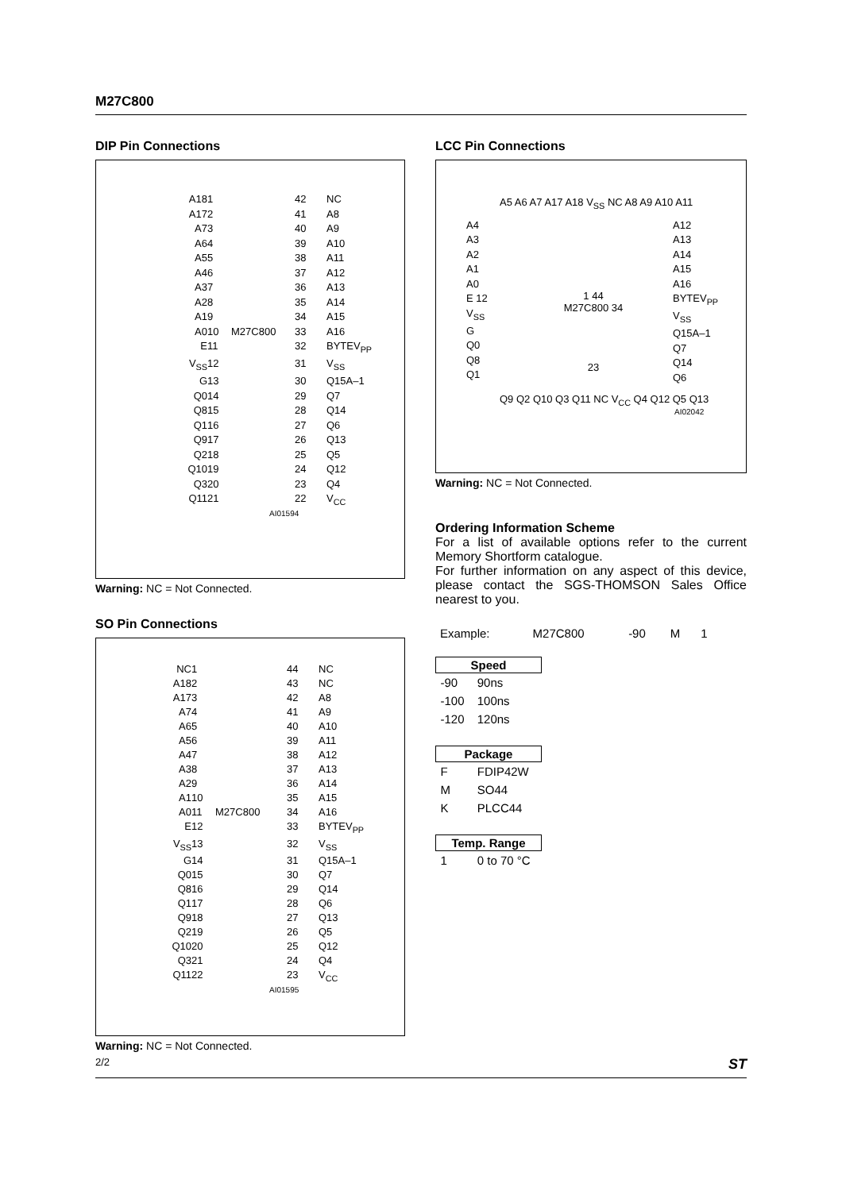M27C800
DIP Pin Connections
A18
1
42
NC
A17
2
41
A8
A7
3
40
A9
A6
4
39
A10
A5
5
38
A11
A4
6
37
A12
A3
7
36
A13
A2
8
35
A14
A1
9
34
A15
A0
10
M27C800
33
A16
E
11
32
BYTEV<sub>PP</sub>
V<sub>SS</sub>
12
31
V<sub>SS</sub>
G
13
30
Q15A–1
Q0
14
29
Q7
Q8
15
28
Q14
Q1
16
27
Q6
Q9
17
26
Q13
Q2
18
25
Q5
Q10
19
24
Q12
Q3
20
23
Q4
Q11
21
22
V<sub>CC</sub>
AI01594
Warning: NC = Not Connected.
SO Pin Connections
NC
1
44
NC
A18
2
43
NC
A17
3
42
A8
A7
4
41
A9
A6
5
40
A10
A5
6
39
A11
A4
7
38
A12
A3
8
37
A13
A2
9
36
A14
A1
10
35
A15
A0
11
M27C800
34
A16
E
12
33
BYTEV<sub>PP</sub>
V<sub>SS</sub>
13
32
V<sub>SS</sub>
G
14
31
Q15A–1
Q0
15
30
Q7
Q8
16
29
Q14
Q1
17
28
Q6
Q9
18
27
Q13
Q2
19
26
Q5
Q10
20
25
Q12
Q3
21
24
Q4
Q11
22
23
V<sub>CC</sub>
AI01595
Warning: NC = Not Connected.
LCC Pin Connections
A5 A6 A7 A17 A18 V<sub>SS</sub> NC A8 A9 A10 A11
A4
A3
A2
A1
A0
E 12
V<sub>SS</sub>
G
Q0
Q8
Q1
1 44
M27C800 34
23
A12
A13
A14
A15
A16
BYTEV<sub>PP</sub>
V<sub>SS</sub>
Q15A–1
Q7
Q14
Q6
Q9 Q2 Q10 Q3 Q11 NC V<sub>CC</sub> Q4 Q12 Q5 Q13
AI02042
Warning: NC = Not Connected.
Ordering Information Scheme
For a list of available options refer to the current Memory Shortform catalogue.
For further information on any aspect of this device, please contact the SGS-THOMSON Sales Office nearest to you.
| Example: | M27C800 | -90 | M | 1 |
| Speed | |
| --- | --- |
| -90 | 90ns |
| -100 | 100ns |
| -120 | 120ns |
| Package | |
| F | FDIP42W |
| M | SO44 |
| K | PLCC44 |
| Temp. Range | |
| 1 | 0 to 70 °C |
2/2 ST